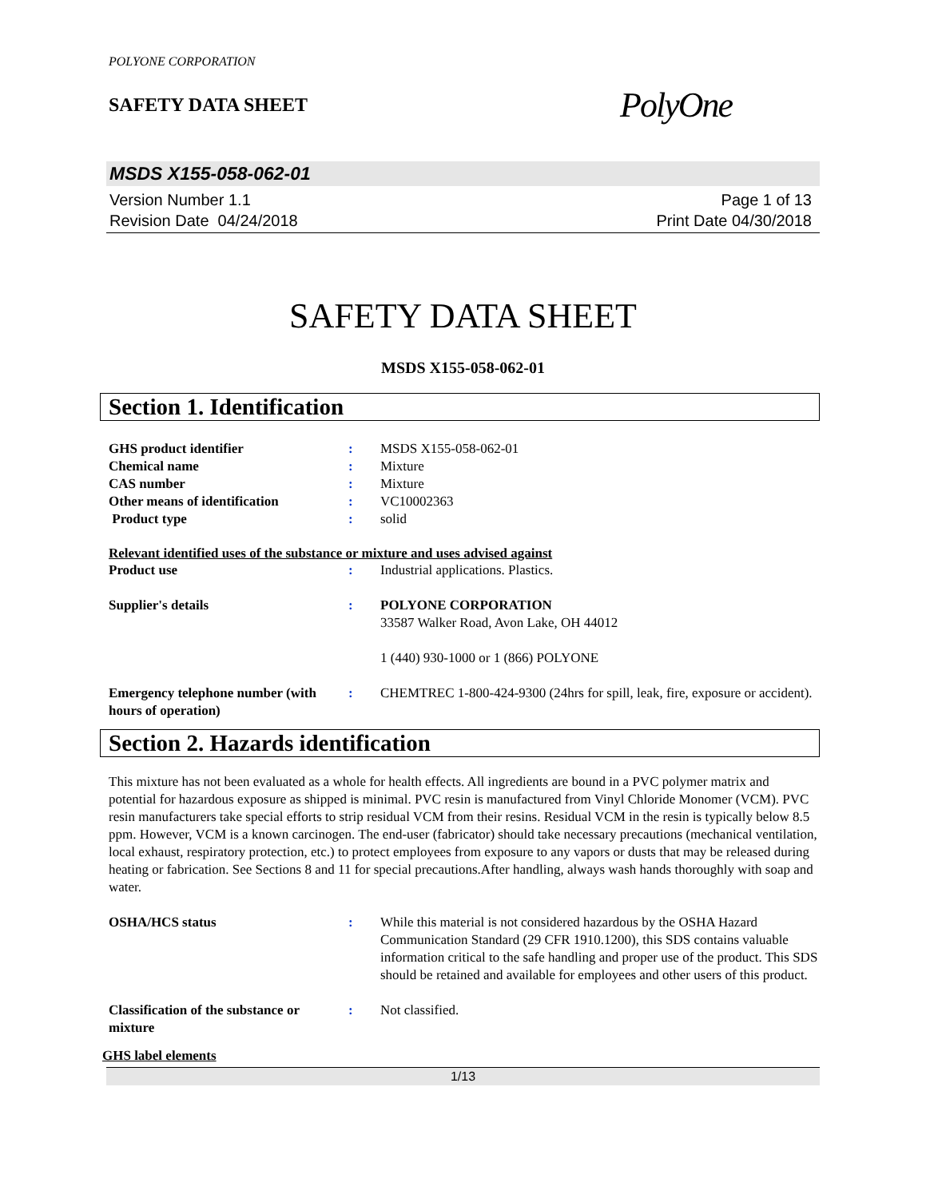POLYONE CORPORATION
SAFETY DATA SHEET
PolyOne
MSDS X155-058-062-01
Version Number 1.1
Revision Date 04/24/2018
Page 1 of 13
Print Date 04/30/2018
SAFETY DATA SHEET
MSDS X155-058-062-01
Section 1. Identification
GHS product identifier : MSDS X155-058-062-01
Chemical name : Mixture
CAS number : Mixture
Other means of identification : VC10002363
Product type : solid
Relevant identified uses of the substance or mixture and uses advised against
Product use : Industrial applications. Plastics.
Supplier's details : POLYONE CORPORATION
33587 Walker Road, Avon Lake, OH 44012
1 (440) 930-1000 or 1 (866) POLYONE
Emergency telephone number (with hours of operation)
: CHEMTREC 1-800-424-9300 (24hrs for spill, leak, fire, exposure or accident).
Section 2. Hazards identification
This mixture has not been evaluated as a whole for health effects. All ingredients are bound in a PVC polymer matrix and potential for hazardous exposure as shipped is minimal. PVC resin is manufactured from Vinyl Chloride Monomer (VCM). PVC resin manufacturers take special efforts to strip residual VCM from their resins. Residual VCM in the resin is typically below 8.5 ppm. However, VCM is a known carcinogen. The end-user (fabricator) should take necessary precautions (mechanical ventilation, local exhaust, respiratory protection, etc.) to protect employees from exposure to any vapors or dusts that may be released during heating or fabrication. See Sections 8 and 11 for special precautions.After handling, always wash hands thoroughly with soap and water.
OSHA/HCS status : While this material is not considered hazardous by the OSHA Hazard Communication Standard (29 CFR 1910.1200), this SDS contains valuable information critical to the safe handling and proper use of the product. This SDS should be retained and available for employees and other users of this product.
Classification of the substance or mixture
: Not classified.
GHS label elements
1/13